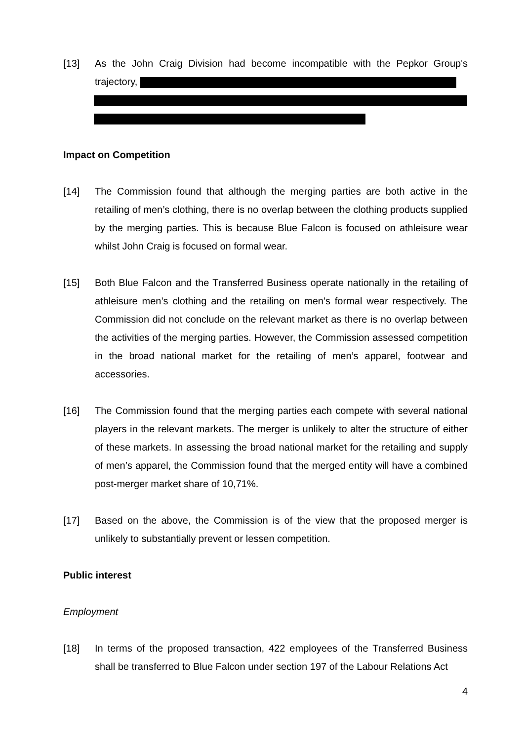[13] As the John Craig Division had become incompatible with the Pepkor Group's trajectory,
Impact on Competition
[14] The Commission found that although the merging parties are both active in the retailing of men’s clothing, there is no overlap between the clothing products supplied by the merging parties. This is because Blue Falcon is focused on athleisure wear whilst John Craig is focused on formal wear.
[15] Both Blue Falcon and the Transferred Business operate nationally in the retailing of athleisure men’s clothing and the retailing on men’s formal wear respectively. The Commission did not conclude on the relevant market as there is no overlap between the activities of the merging parties. However, the Commission assessed competition in the broad national market for the retailing of men’s apparel, footwear and accessories.
[16] The Commission found that the merging parties each compete with several national players in the relevant markets. The merger is unlikely to alter the structure of either of these markets. In assessing the broad national market for the retailing and supply of men’s apparel, the Commission found that the merged entity will have a combined post-merger market share of 10,71%.
[17] Based on the above, the Commission is of the view that the proposed merger is unlikely to substantially prevent or lessen competition.
Public interest
Employment
[18] In terms of the proposed transaction, 422 employees of the Transferred Business shall be transferred to Blue Falcon under section 197 of the Labour Relations Act
4